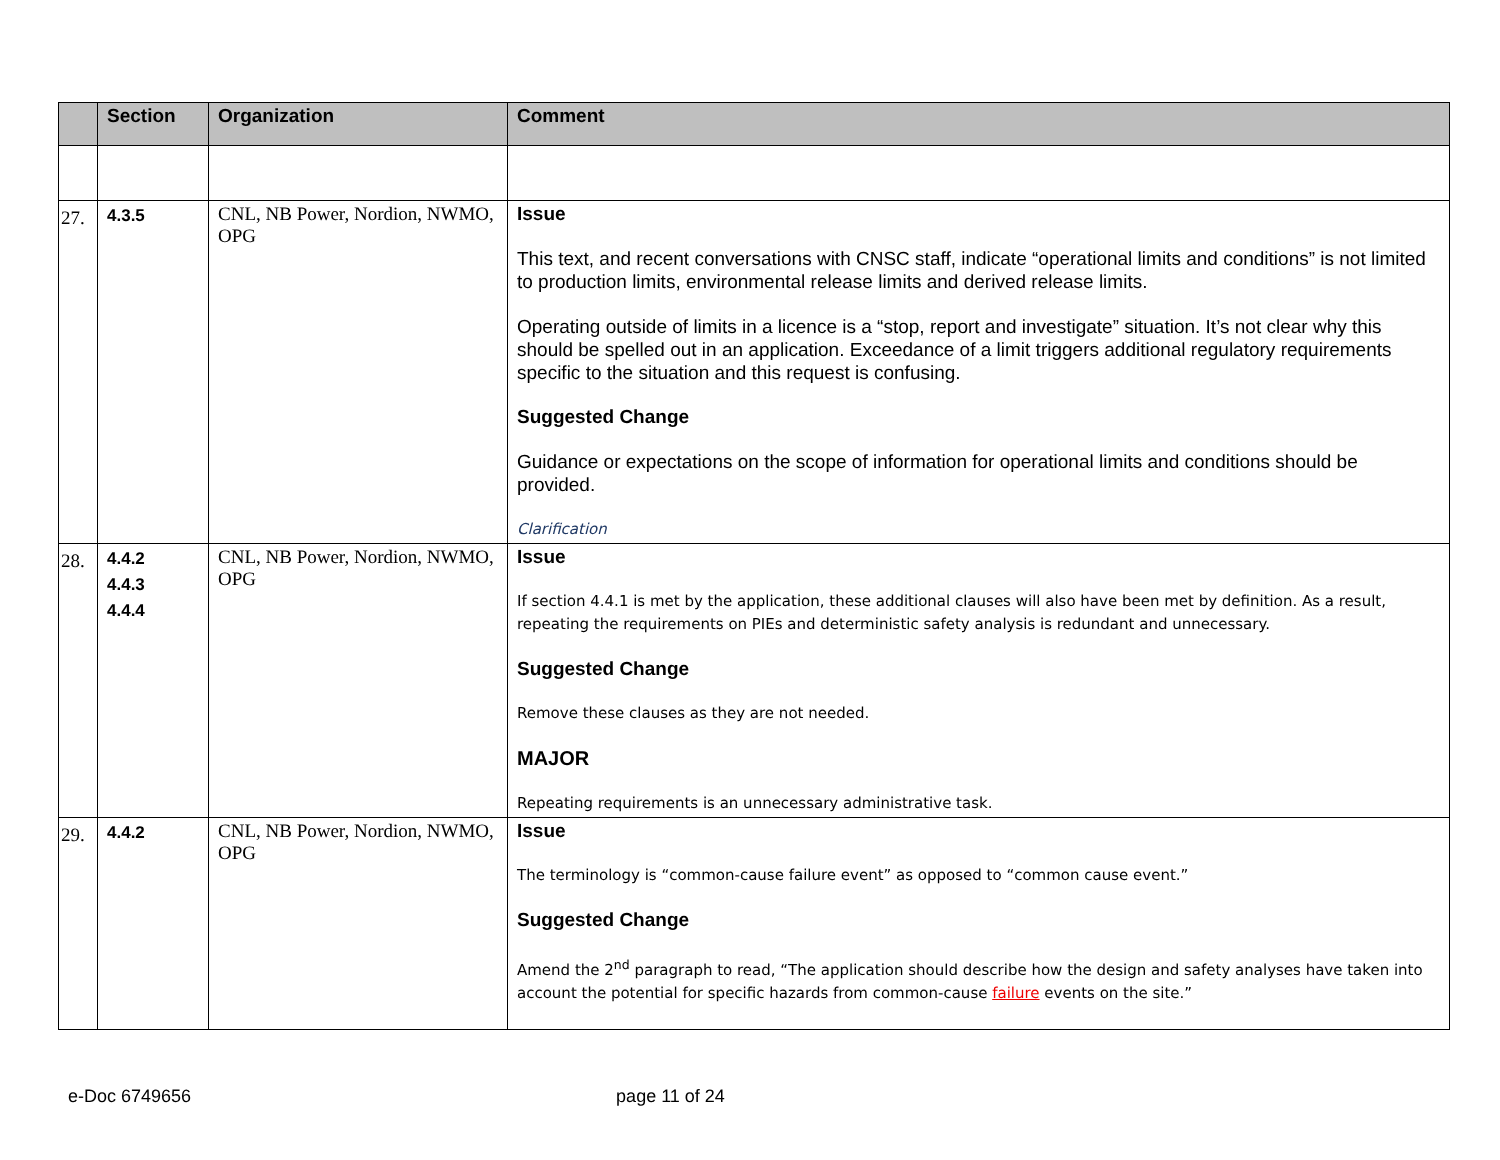| | Section | Organization | Comment |
| --- | --- | --- | --- |
| 27. | 4.3.5 | CNL, NB Power, Nordion, NWMO, OPG | Issue This text, and recent conversations with CNSC staff, indicate “operational limits and conditions” is not limited to production limits, environmental release limits and derived release limits. Operating outside of limits in a licence is a “stop, report and investigate” situation. It’s not clear why this should be spelled out in an application. Exceedance of a limit triggers additional regulatory requirements specific to the situation and this request is confusing. Suggested Change Guidance or expectations on the scope of information for operational limits and conditions should be provided. Clarification |
| 28. | 4.4.2 4.4.3 4.4.4 | CNL, NB Power, Nordion, NWMO, OPG | Issue If section 4.4.1 is met by the application, these additional clauses will also have been met by definition. As a result, repeating the requirements on PIEs and deterministic safety analysis is redundant and unnecessary. Suggested Change Remove these clauses as they are not needed. MAJOR Repeating requirements is an unnecessary administrative task. |
| 29. | 4.4.2 | CNL, NB Power, Nordion, NWMO, OPG | Issue The terminology is “common-cause failure event” as opposed to “common cause event.” Suggested Change Amend the 2<sup>nd</sup> paragraph to read, “The application should describe how the design and safety analyses have taken into account the potential for specific hazards from common-cause failure events on the site.” |
e-Doc 6749656 page 11 of 24